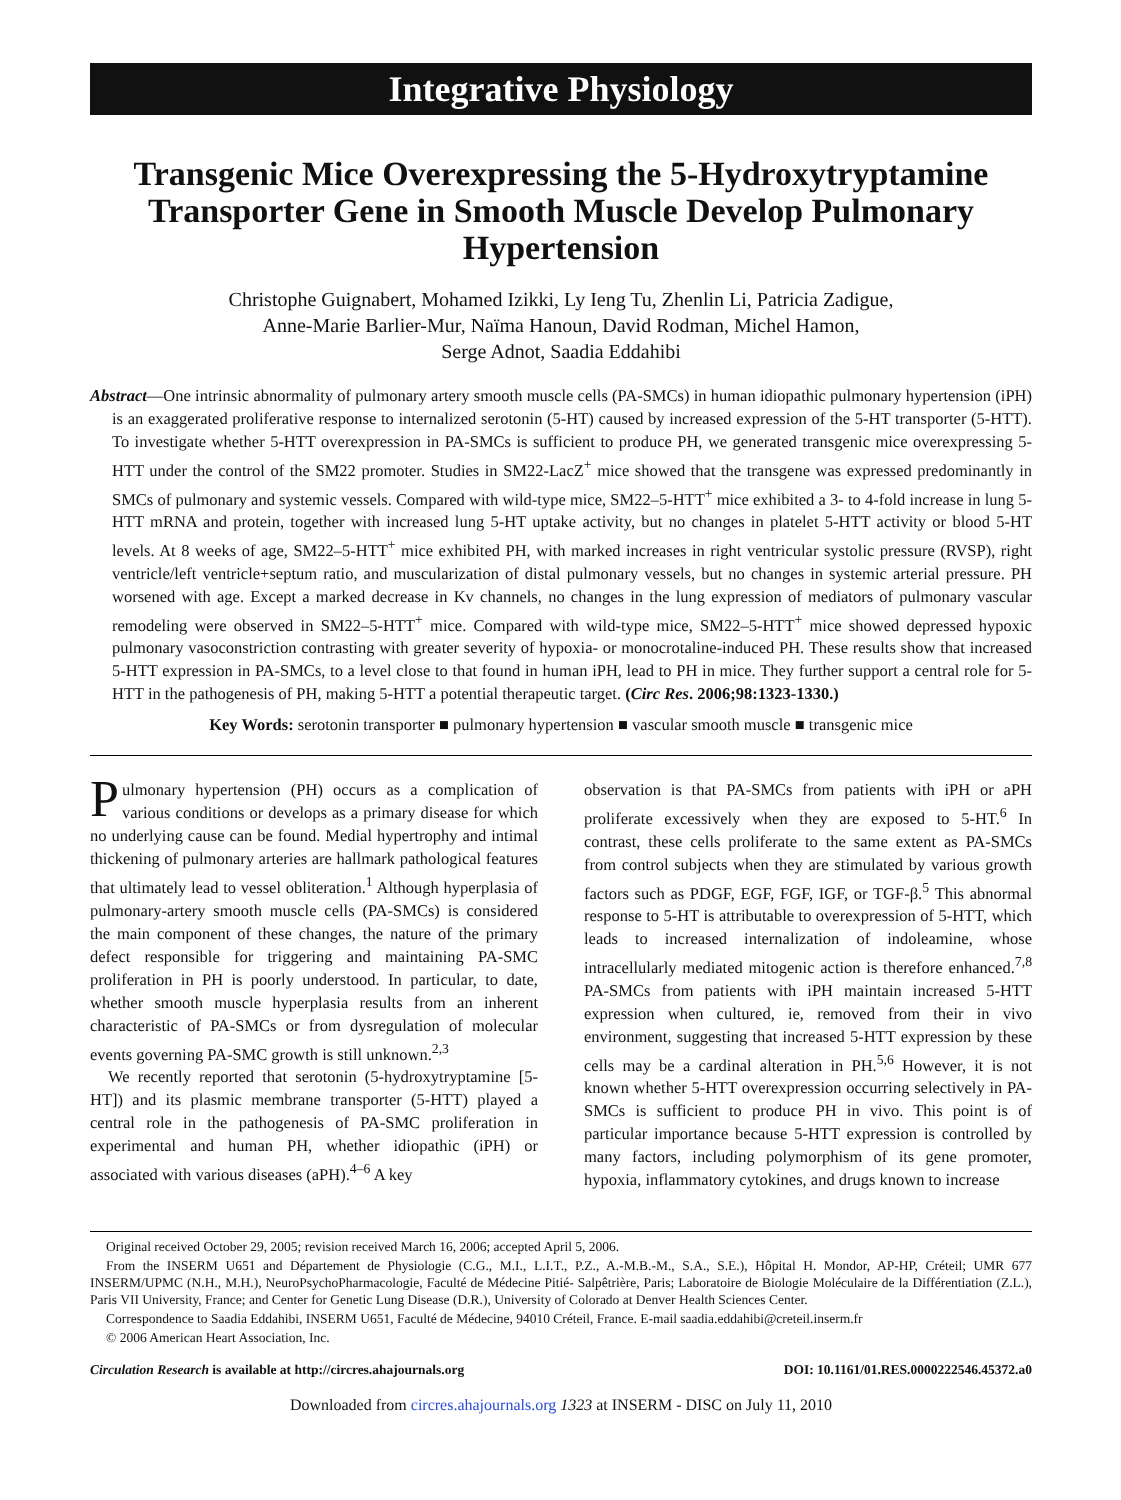Integrative Physiology
Transgenic Mice Overexpressing the 5-Hydroxytryptamine Transporter Gene in Smooth Muscle Develop Pulmonary Hypertension
Christophe Guignabert, Mohamed Izikki, Ly Ieng Tu, Zhenlin Li, Patricia Zadigue,
Anne-Marie Barlier-Mur, Naïma Hanoun, David Rodman, Michel Hamon,
Serge Adnot, Saadia Eddahibi
Abstract—One intrinsic abnormality of pulmonary artery smooth muscle cells (PA-SMCs) in human idiopathic pulmonary hypertension (iPH) is an exaggerated proliferative response to internalized serotonin (5-HT) caused by increased expression of the 5-HT transporter (5-HTT). To investigate whether 5-HTT overexpression in PA-SMCs is sufficient to produce PH, we generated transgenic mice overexpressing 5-HTT under the control of the SM22 promoter. Studies in SM22-LacZ<sup>+</sup> mice showed that the transgene was expressed predominantly in SMCs of pulmonary and systemic vessels. Compared with wild-type mice, SM22–5-HTT<sup>+</sup> mice exhibited a 3- to 4-fold increase in lung 5-HTT mRNA and protein, together with increased lung 5-HT uptake activity, but no changes in platelet 5-HTT activity or blood 5-HT levels. At 8 weeks of age, SM22–5-HTT<sup>+</sup> mice exhibited PH, with marked increases in right ventricular systolic pressure (RVSP), right ventricle/left ventricle+septum ratio, and muscularization of distal pulmonary vessels, but no changes in systemic arterial pressure. PH worsened with age. Except a marked decrease in Kv channels, no changes in the lung expression of mediators of pulmonary vascular remodeling were observed in SM22–5-HTT<sup>+</sup> mice. Compared with wild-type mice, SM22–5-HTT<sup>+</sup> mice showed depressed hypoxic pulmonary vasoconstriction contrasting with greater severity of hypoxia- or monocrotaline-induced PH. These results show that increased 5-HTT expression in PA-SMCs, to a level close to that found in human iPH, lead to PH in mice. They further support a central role for 5-HTT in the pathogenesis of PH, making 5-HTT a potential therapeutic target. (Circ Res. 2006;98:1323-1330.)
Key Words: serotonin transporter ■ pulmonary hypertension ■ vascular smooth muscle ■ transgenic mice
Pulmonary hypertension (PH) occurs as a complication of various conditions or develops as a primary disease for which no underlying cause can be found. Medial hypertrophy and intimal thickening of pulmonary arteries are hallmark pathological features that ultimately lead to vessel obliteration.<sup>1</sup> Although hyperplasia of pulmonary-artery smooth muscle cells (PA-SMCs) is considered the main component of these changes, the nature of the primary defect responsible for triggering and maintaining PA-SMC proliferation in PH is poorly understood. In particular, to date, whether smooth muscle hyperplasia results from an inherent characteristic of PA-SMCs or from dysregulation of molecular events governing PA-SMC growth is still unknown.<sup>2,3</sup>
We recently reported that serotonin (5-hydroxytryptamine [5-HT]) and its plasmic membrane transporter (5-HTT) played a central role in the pathogenesis of PA-SMC proliferation in experimental and human PH, whether idiopathic (iPH) or associated with various diseases (aPH).<sup>4–6</sup> A key
observation is that PA-SMCs from patients with iPH or aPH proliferate excessively when they are exposed to 5-HT.<sup>6</sup> In contrast, these cells proliferate to the same extent as PA-SMCs from control subjects when they are stimulated by various growth factors such as PDGF, EGF, FGF, IGF, or TGF-β.<sup>5</sup> This abnormal response to 5-HT is attributable to overexpression of 5-HTT, which leads to increased internalization of indoleamine, whose intracellularly mediated mitogenic action is therefore enhanced.<sup>7,8</sup> PA-SMCs from patients with iPH maintain increased 5-HTT expression when cultured, ie, removed from their in vivo environment, suggesting that increased 5-HTT expression by these cells may be a cardinal alteration in PH.<sup>5,6</sup> However, it is not known whether 5-HTT overexpression occurring selectively in PA-SMCs is sufficient to produce PH in vivo. This point is of particular importance because 5-HTT expression is controlled by many factors, including polymorphism of its gene promoter, hypoxia, inflammatory cytokines, and drugs known to increase
Original received October 29, 2005; revision received March 16, 2006; accepted April 5, 2006.
From the INSERM U651 and Département de Physiologie (C.G., M.I., L.I.T., P.Z., A.-M.B.-M., S.A., S.E.), Hôpital H. Mondor, AP-HP, Créteil; UMR 677 INSERM/UPMC (N.H., M.H.), NeuroPsychoPharmacologie, Faculté de Médecine Pitié- Salpêtrière, Paris; Laboratoire de Biologie Moléculaire de la Différentiation (Z.L.), Paris VII University, France; and Center for Genetic Lung Disease (D.R.), University of Colorado at Denver Health Sciences Center.
Correspondence to Saadia Eddahibi, INSERM U651, Faculté de Médecine, 94010 Créteil, France. E-mail saadia.eddahibi@creteil.inserm.fr
© 2006 American Heart Association, Inc.
Circulation Research is available at http://circres.ahajournals.org DOI: 10.1161/01.RES.0000222546.45372.a0
Downloaded from circres.ahajournals.org 1323 at INSERM - DISC on July 11, 2010